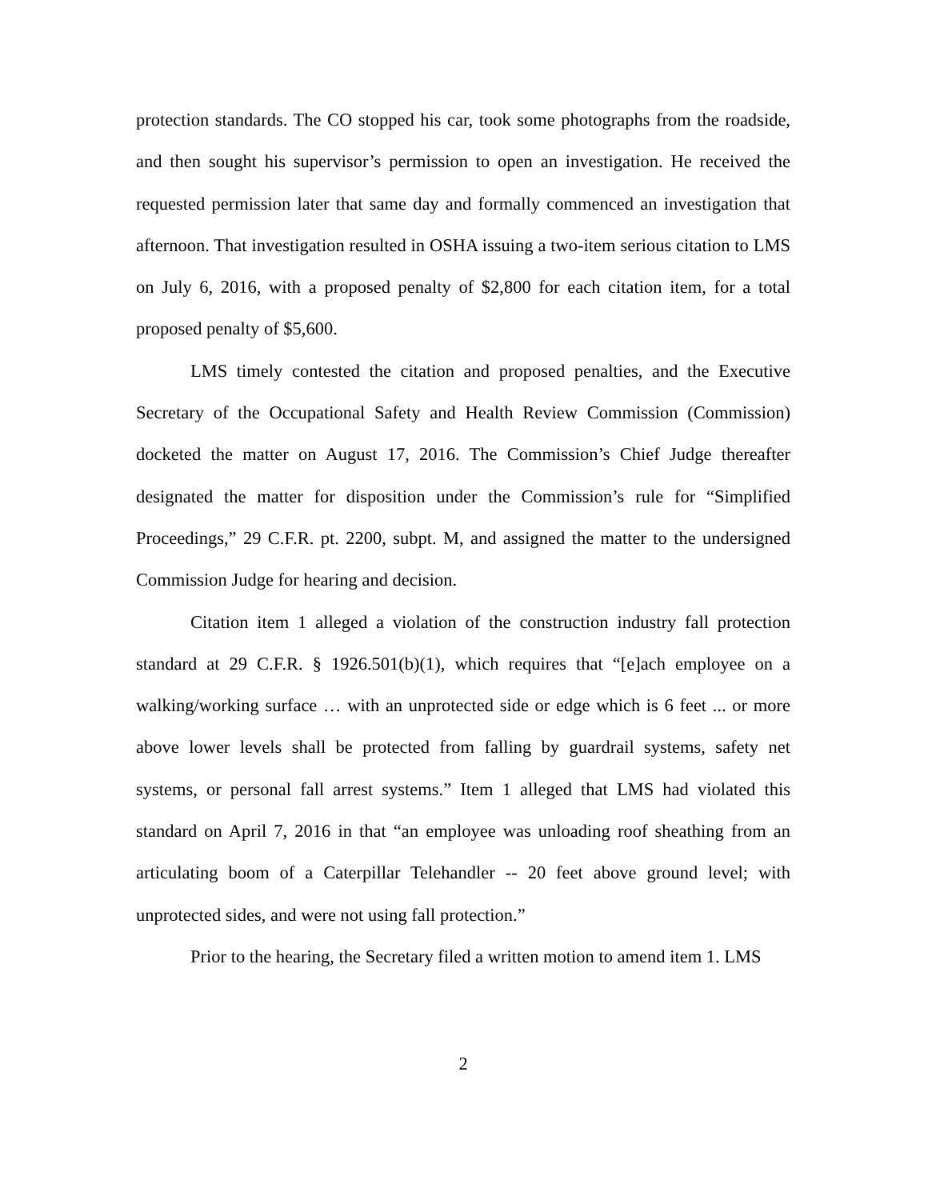protection standards. The CO stopped his car, took some photographs from the roadside, and then sought his supervisor’s permission to open an investigation. He received the requested permission later that same day and formally commenced an investigation that afternoon. That investigation resulted in OSHA issuing a two-item serious citation to LMS on July 6, 2016, with a proposed penalty of $2,800 for each citation item, for a total proposed penalty of $5,600.
LMS timely contested the citation and proposed penalties, and the Executive Secretary of the Occupational Safety and Health Review Commission (Commission) docketed the matter on August 17, 2016. The Commission’s Chief Judge thereafter designated the matter for disposition under the Commission’s rule for “Simplified Proceedings,” 29 C.F.R. pt. 2200, subpt. M, and assigned the matter to the undersigned Commission Judge for hearing and decision.
Citation item 1 alleged a violation of the construction industry fall protection standard at 29 C.F.R. § 1926.501(b)(1), which requires that “[e]ach employee on a walking/working surface … with an unprotected side or edge which is 6 feet ... or more above lower levels shall be protected from falling by guardrail systems, safety net systems, or personal fall arrest systems.” Item 1 alleged that LMS had violated this standard on April 7, 2016 in that “an employee was unloading roof sheathing from an articulating boom of a Caterpillar Telehandler -- 20 feet above ground level; with unprotected sides, and were not using fall protection.”
Prior to the hearing, the Secretary filed a written motion to amend item 1. LMS
2